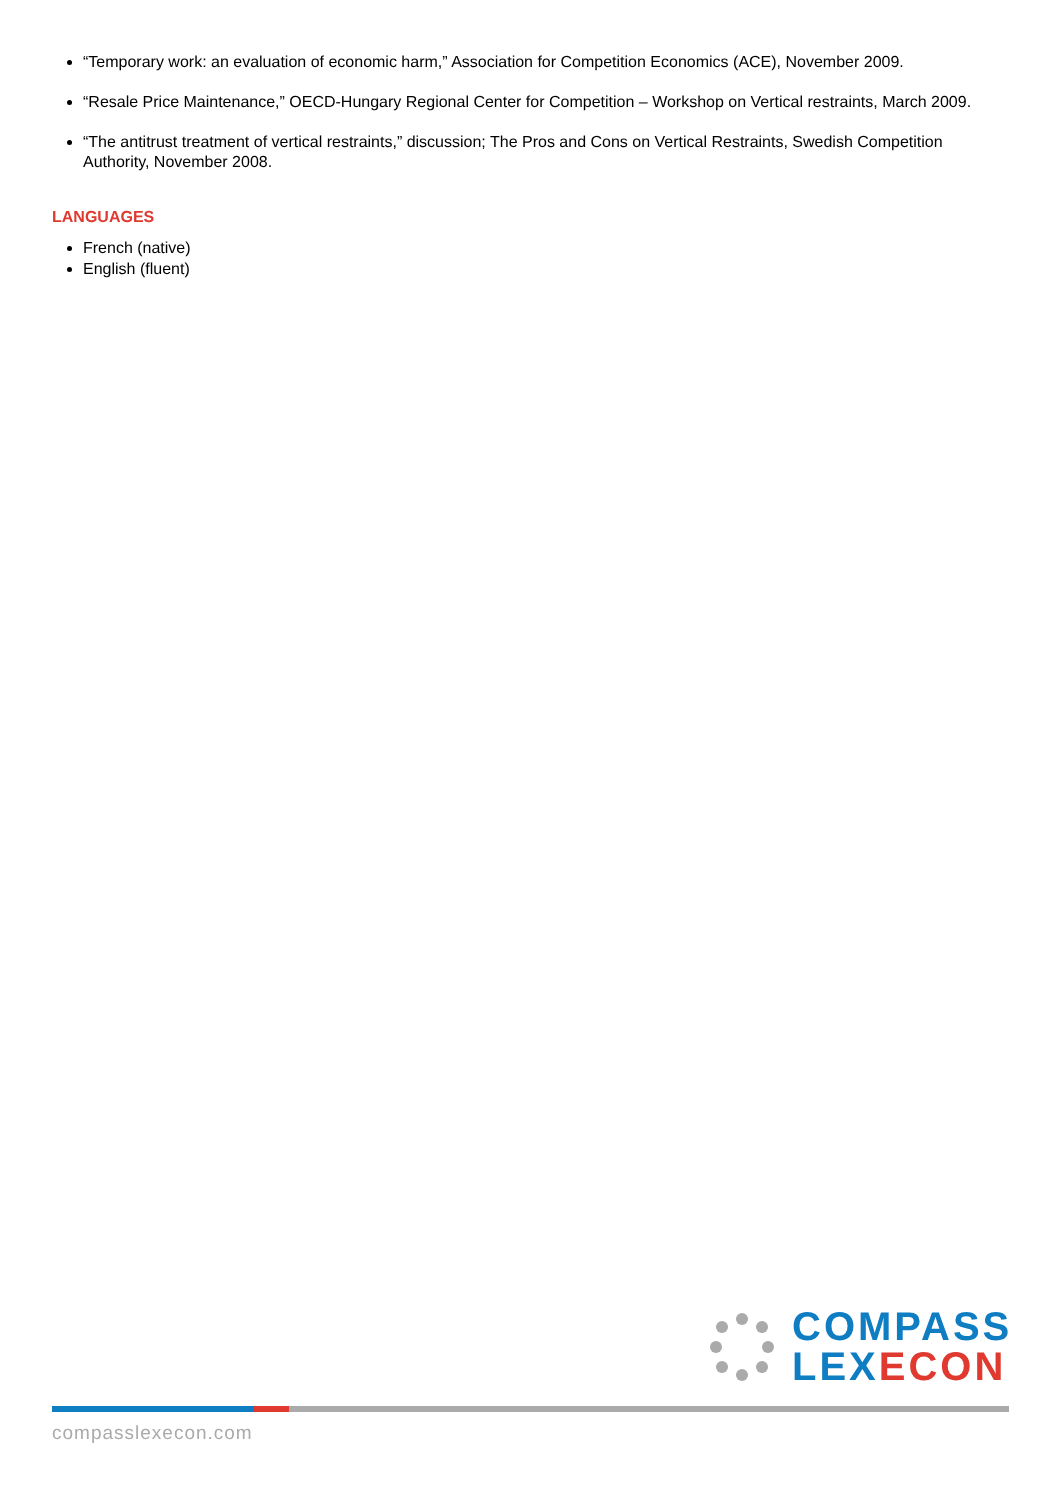“Temporary work: an evaluation of economic harm,” Association for Competition Economics (ACE), November 2009.
“Resale Price Maintenance,” OECD-Hungary Regional Center for Competition – Workshop on Vertical restraints, March 2009.
“The antitrust treatment of vertical restraints,” discussion; The Pros and Cons on Vertical Restraints, Swedish Competition Authority, November 2008.
LANGUAGES
French (native)
English (fluent)
COMPASS
LEX ECON
compasslexecon.com